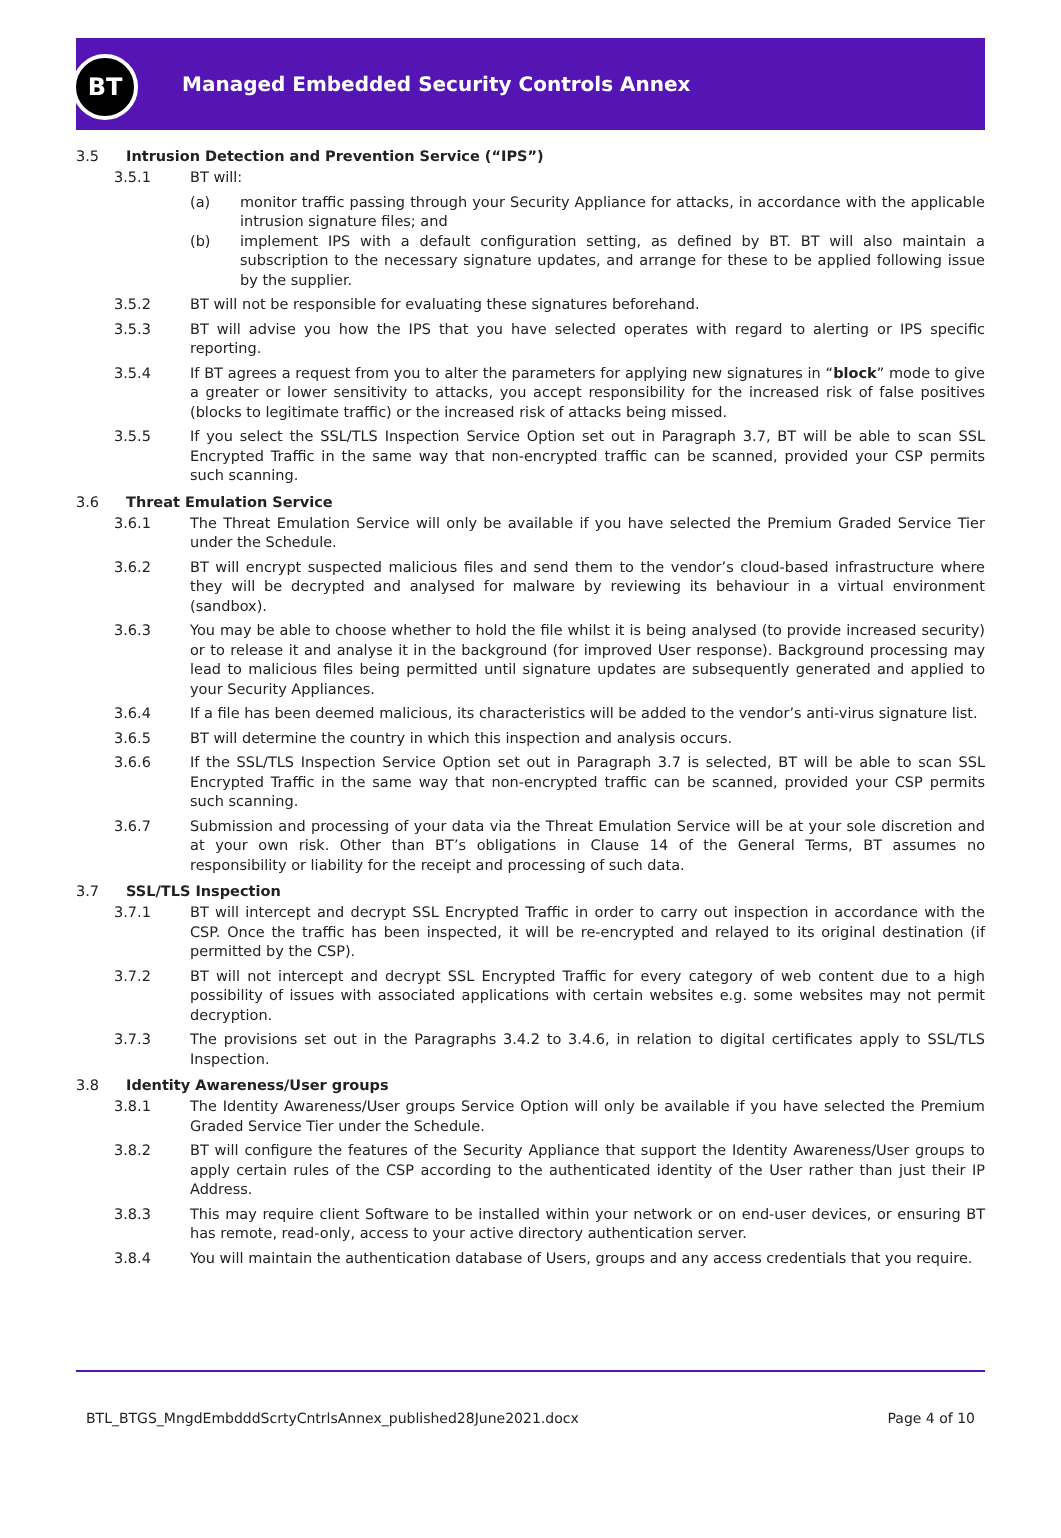BT
Managed Embedded Security Controls Annex
3.5 Intrusion Detection and Prevention Service (“IPS”)
3.5.1 BT will:
(a) monitor traffic passing through your Security Appliance for attacks, in accordance with the applicable intrusion signature files; and
(b) implement IPS with a default configuration setting, as defined by BT. BT will also maintain a subscription to the necessary signature updates, and arrange for these to be applied following issue by the supplier.
3.5.2 BT will not be responsible for evaluating these signatures beforehand.
3.5.3 BT will advise you how the IPS that you have selected operates with regard to alerting or IPS specific reporting.
3.5.4 If BT agrees a request from you to alter the parameters for applying new signatures in “block” mode to give a greater or lower sensitivity to attacks, you accept responsibility for the increased risk of false positives (blocks to legitimate traffic) or the increased risk of attacks being missed.
3.5.5 If you select the SSL/TLS Inspection Service Option set out in Paragraph 3.7, BT will be able to scan SSL Encrypted Traffic in the same way that non-encrypted traffic can be scanned, provided your CSP permits such scanning.
3.6 Threat Emulation Service
3.6.1 The Threat Emulation Service will only be available if you have selected the Premium Graded Service Tier under the Schedule.
3.6.2 BT will encrypt suspected malicious files and send them to the vendor’s cloud-based infrastructure where they will be decrypted and analysed for malware by reviewing its behaviour in a virtual environment (sandbox).
3.6.3 You may be able to choose whether to hold the file whilst it is being analysed (to provide increased security) or to release it and analyse it in the background (for improved User response). Background processing may lead to malicious files being permitted until signature updates are subsequently generated and applied to your Security Appliances.
3.6.4 If a file has been deemed malicious, its characteristics will be added to the vendor’s anti-virus signature list.
3.6.5 BT will determine the country in which this inspection and analysis occurs.
3.6.6 If the SSL/TLS Inspection Service Option set out in Paragraph 3.7 is selected, BT will be able to scan SSL Encrypted Traffic in the same way that non-encrypted traffic can be scanned, provided your CSP permits such scanning.
3.6.7 Submission and processing of your data via the Threat Emulation Service will be at your sole discretion and at your own risk. Other than BT’s obligations in Clause 14 of the General Terms, BT assumes no responsibility or liability for the receipt and processing of such data.
3.7 SSL/TLS Inspection
3.7.1 BT will intercept and decrypt SSL Encrypted Traffic in order to carry out inspection in accordance with the CSP. Once the traffic has been inspected, it will be re-encrypted and relayed to its original destination (if permitted by the CSP).
3.7.2 BT will not intercept and decrypt SSL Encrypted Traffic for every category of web content due to a high possibility of issues with associated applications with certain websites e.g. some websites may not permit decryption.
3.7.3 The provisions set out in the Paragraphs 3.4.2 to 3.4.6, in relation to digital certificates apply to SSL/TLS Inspection.
3.8 Identity Awareness/User groups
3.8.1 The Identity Awareness/User groups Service Option will only be available if you have selected the Premium Graded Service Tier under the Schedule.
3.8.2 BT will configure the features of the Security Appliance that support the Identity Awareness/User groups to apply certain rules of the CSP according to the authenticated identity of the User rather than just their IP Address.
3.8.3 This may require client Software to be installed within your network or on end-user devices, or ensuring BT has remote, read-only, access to your active directory authentication server.
3.8.4 You will maintain the authentication database of Users, groups and any access credentials that you require.
BTL_BTGS_MngdEmbdddScrtyCntrlsAnnex_published28June2021.docx Page 4 of 10